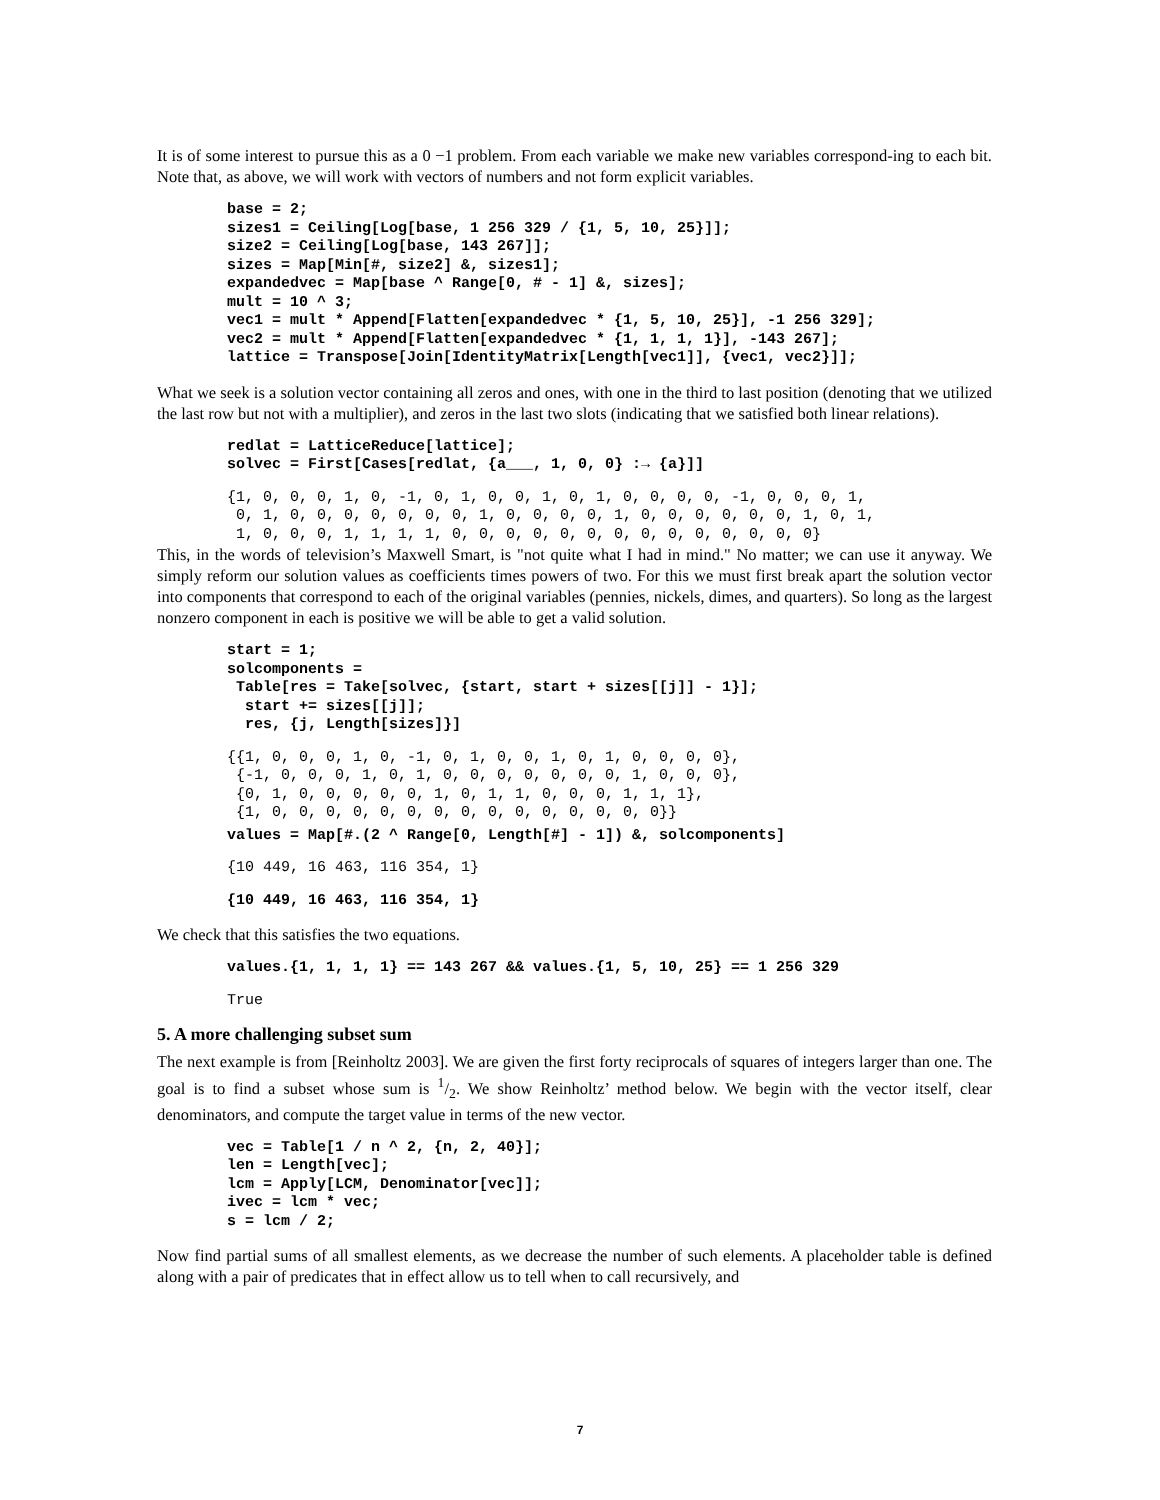It is of some interest to pursue this as a 0 −1 problem. From each variable we make new variables correspond-ing to each bit. Note that, as above, we will work with vectors of numbers and not form explicit variables.
base = 2;
sizes1 = Ceiling[Log[base, 1 256 329 / {1, 5, 10, 25}]];
size2 = Ceiling[Log[base, 143 267]];
sizes = Map[Min[#, size2] &, sizes1];
expandedvec = Map[base ^ Range[0, # - 1] &, sizes];
mult = 10 ^ 3;
vec1 = mult * Append[Flatten[expandedvec * {1, 5, 10, 25}], -1 256 329];
vec2 = mult * Append[Flatten[expandedvec * {1, 1, 1, 1}], -143 267];
lattice = Transpose[Join[IdentityMatrix[Length[vec1]], {vec1, vec2}]];
What we seek is a solution vector containing all zeros and ones, with one in the third to last position (denoting that we utilized the last row but not with a multiplier), and zeros in the last two slots (indicating that we satisfied both linear relations).
redlat = LatticeReduce[lattice];
solvec = First[Cases[redlat, {a___, 1, 0, 0} :→ {a}]]
{1, 0, 0, 0, 1, 0, -1, 0, 1, 0, 0, 1, 0, 1, 0, 0, 0, 0, -1, 0, 0, 0, 1,
 0, 1, 0, 0, 0, 0, 0, 0, 0, 1, 0, 0, 0, 0, 1, 0, 0, 0, 0, 0, 0, 1, 0, 1,
 1, 0, 0, 0, 1, 1, 1, 1, 0, 0, 0, 0, 0, 0, 0, 0, 0, 0, 0, 0, 0, 0}
This, in the words of television’s Maxwell Smart, is "not quite what I had in mind." No matter; we can use it anyway. We simply reform our solution values as coefficients times powers of two. For this we must first break apart the solution vector into components that correspond to each of the original variables (pennies, nickels, dimes, and quarters). So long as the largest nonzero component in each is positive we will be able to get a valid solution.
start = 1;
solcomponents =
 Table[res = Take[solvec, {start, start + sizes[[j]] - 1}];
  start += sizes[[j]];
  res, {j, Length[sizes]}]
{{1, 0, 0, 0, 1, 0, -1, 0, 1, 0, 0, 1, 0, 1, 0, 0, 0, 0},
 {-1, 0, 0, 0, 1, 0, 1, 0, 0, 0, 0, 0, 0, 0, 1, 0, 0, 0},
 {0, 1, 0, 0, 0, 0, 0, 1, 0, 1, 1, 0, 0, 0, 1, 1, 1},
 {1, 0, 0, 0, 0, 0, 0, 0, 0, 0, 0, 0, 0, 0, 0, 0}}
values = Map[#.(2 ^ Range[0, Length[#] - 1]) &, solcomponents]
{10 449, 16 463, 116 354, 1}
{10 449, 16 463, 116 354, 1}
We check that this satisfies the two equations.
values.{1, 1, 1, 1} == 143 267 && values.{1, 5, 10, 25} == 1 256 329
True
5. A more challenging subset sum
The next example is from [Reinholtz 2003]. We are given the first forty reciprocals of squares of integers larger than one. The goal is to find a subset whose sum is 1/2. We show Reinholtz’ method below. We begin with the vector itself, clear denominators, and compute the target value in terms of the new vector.
vec = Table[1 / n ^ 2, {n, 2, 40}];
len = Length[vec];
lcm = Apply[LCM, Denominator[vec]];
ivec = lcm * vec;
s = lcm / 2;
Now find partial sums of all smallest elements, as we decrease the number of such elements. A placeholder table is defined along with a pair of predicates that in effect allow us to tell when to call recursively, and
7